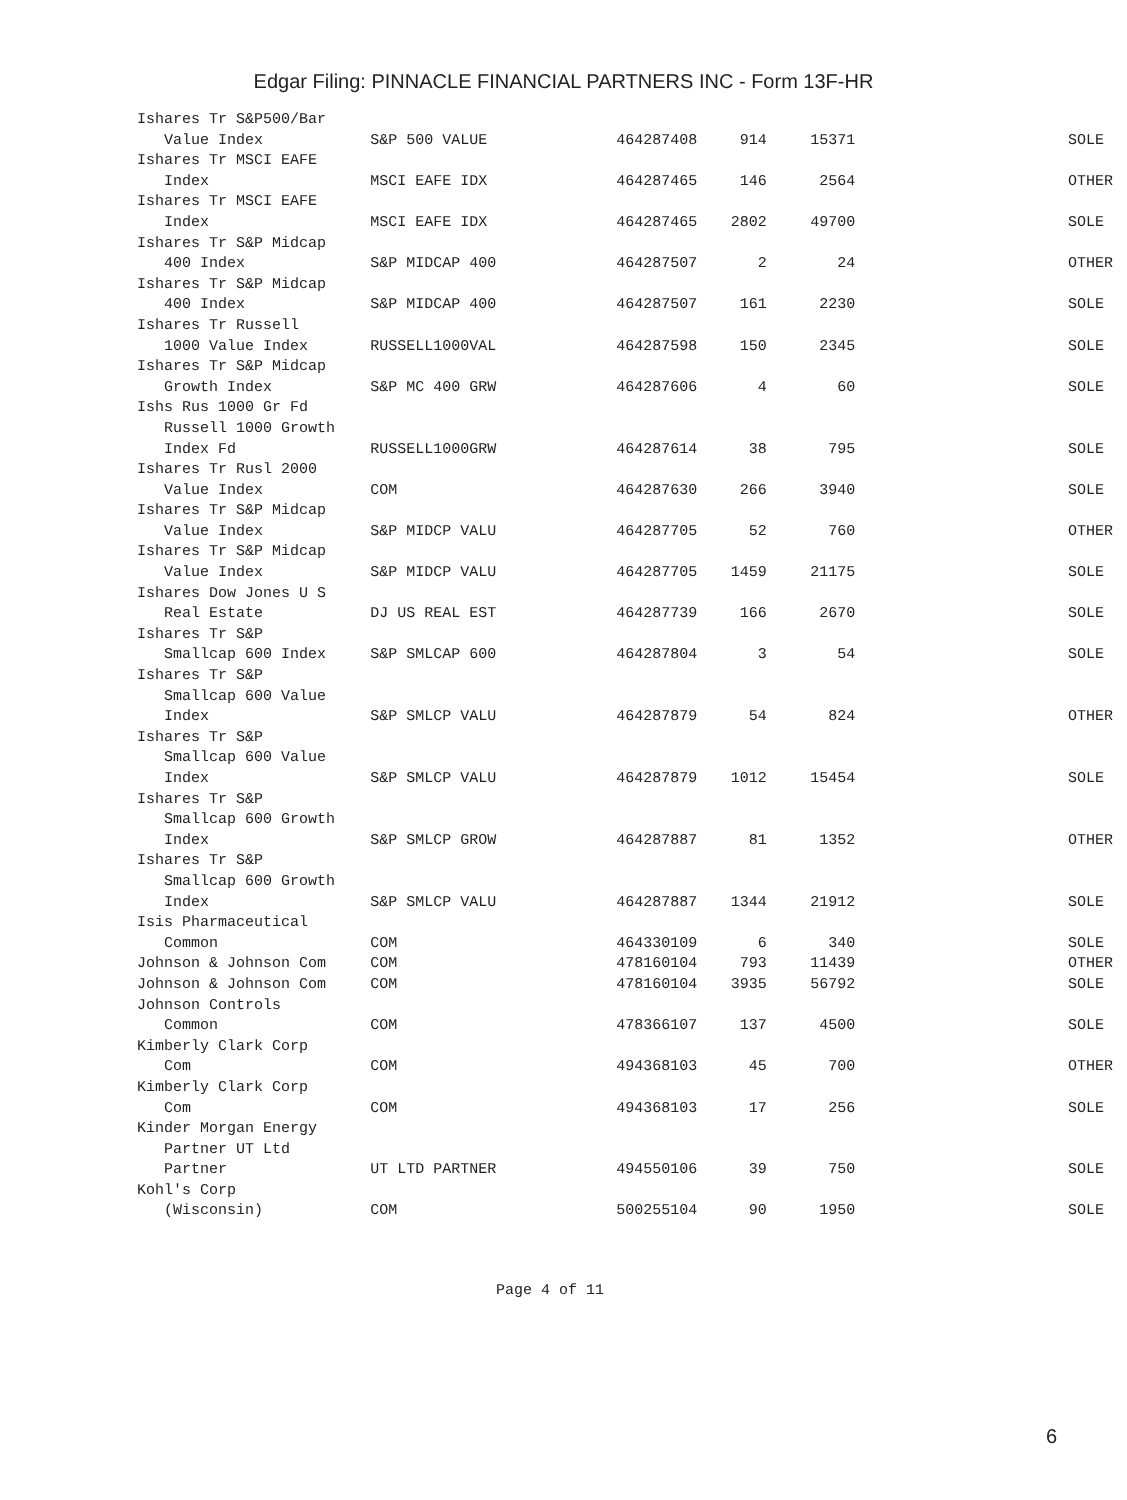Edgar Filing: PINNACLE FINANCIAL PARTNERS INC - Form 13F-HR
| Ishares Tr S&P500/Bar Value Index | S&P 500 VALUE | 464287408 | 914 | 15371 | | SOLE |
| Ishares Tr MSCI EAFE Index | MSCI EAFE IDX | 464287465 | 146 | 2564 | | OTHER |
| Ishares Tr MSCI EAFE Index | MSCI EAFE IDX | 464287465 | 2802 | 49700 | | SOLE |
| Ishares Tr S&P Midcap 400 Index | S&P MIDCAP 400 | 464287507 | 2 | 24 | | OTHER |
| Ishares Tr S&P Midcap 400 Index | S&P MIDCAP 400 | 464287507 | 161 | 2230 | | SOLE |
| Ishares Tr Russell 1000 Value Index | RUSSELL1000VAL | 464287598 | 150 | 2345 | | SOLE |
| Ishares Tr S&P Midcap Growth Index | S&P MC 400 GRW | 464287606 | 4 | 60 | | SOLE |
| Ishs Rus 1000 Gr Fd Russell 1000 Growth Index Fd | RUSSELL1000GRW | 464287614 | 38 | 795 | | SOLE |
| Ishares Tr Rusl 2000 Value Index | COM | 464287630 | 266 | 3940 | | SOLE |
| Ishares Tr S&P Midcap Value Index | S&P MIDCP VALU | 464287705 | 52 | 760 | | OTHER |
| Ishares Tr S&P Midcap Value Index | S&P MIDCP VALU | 464287705 | 1459 | 21175 | | SOLE |
| Ishares Dow Jones U S Real Estate | DJ US REAL EST | 464287739 | 166 | 2670 | | SOLE |
| Ishares Tr S&P Smallcap 600 Index | S&P SMLCAP 600 | 464287804 | 3 | 54 | | SOLE |
| Ishares Tr S&P Smallcap 600 Value Index | S&P SMLCP VALU | 464287879 | 54 | 824 | | OTHER |
| Ishares Tr S&P Smallcap 600 Value Index | S&P SMLCP VALU | 464287879 | 1012 | 15454 | | SOLE |
| Ishares Tr S&P Smallcap 600 Growth Index | S&P SMLCP GROW | 464287887 | 81 | 1352 | | OTHER |
| Ishares Tr S&P Smallcap 600 Growth Index | S&P SMLCP VALU | 464287887 | 1344 | 21912 | | SOLE |
| Isis Pharmaceutical Common | COM | 464330109 | 6 | 340 | | SOLE |
| Johnson & Johnson Com | COM | 478160104 | 793 | 11439 | | OTHER |
| Johnson & Johnson Com | COM | 478160104 | 3935 | 56792 | | SOLE |
| Johnson Controls Common | COM | 478366107 | 137 | 4500 | | SOLE |
| Kimberly Clark Corp Com | COM | 494368103 | 45 | 700 | | OTHER |
| Kimberly Clark Corp Com | COM | 494368103 | 17 | 256 | | SOLE |
| Kinder Morgan Energy Partner UT Ltd Partner | UT LTD PARTNER | 494550106 | 39 | 750 | | SOLE |
| Kohl's Corp (Wisconsin) | COM | 500255104 | 90 | 1950 | | SOLE |
Page 4 of 11
6